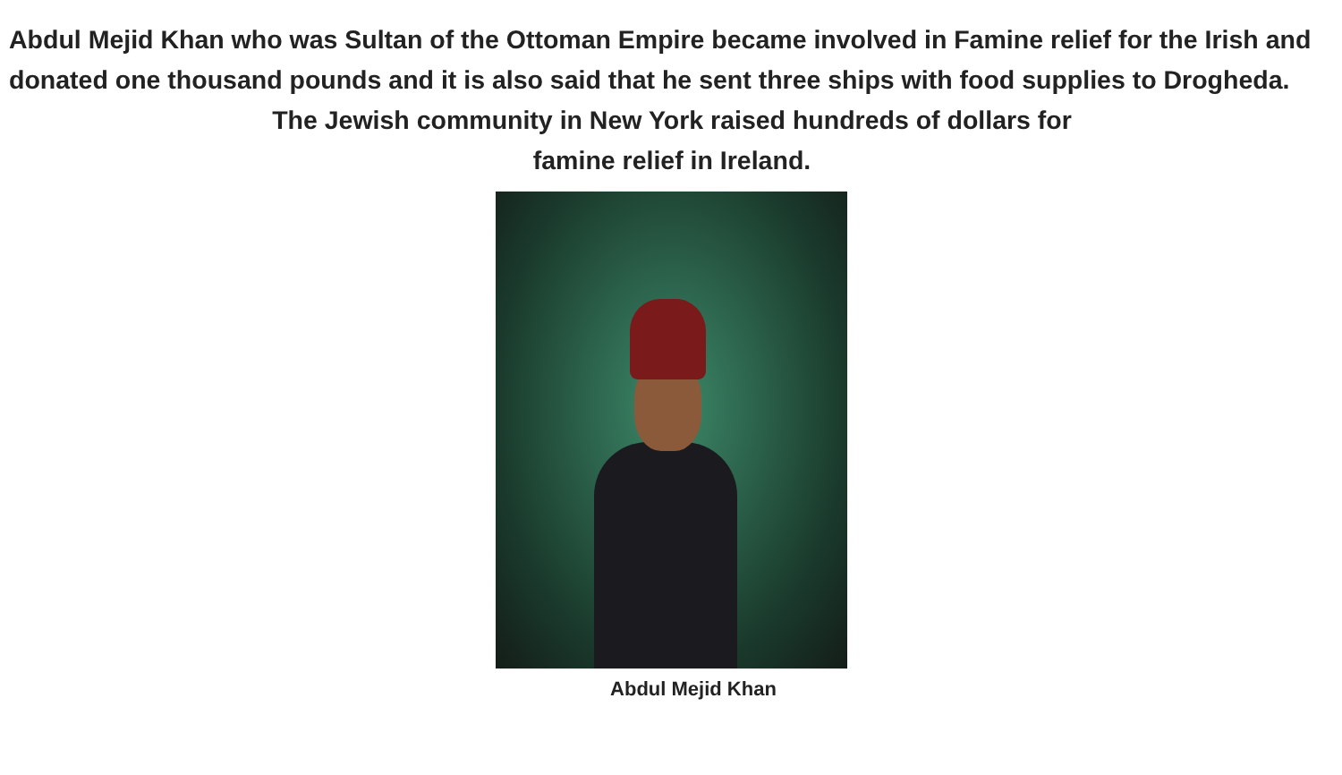Abdul Mejid Khan who was Sultan of the Ottoman Empire became involved in Famine relief for the Irish and donated one thousand pounds and it is also said that he sent three ships with food supplies to Drogheda. The Jewish community in New York raised hundreds of dollars for
famine relief in Ireland.
Abdul Mejid Khan